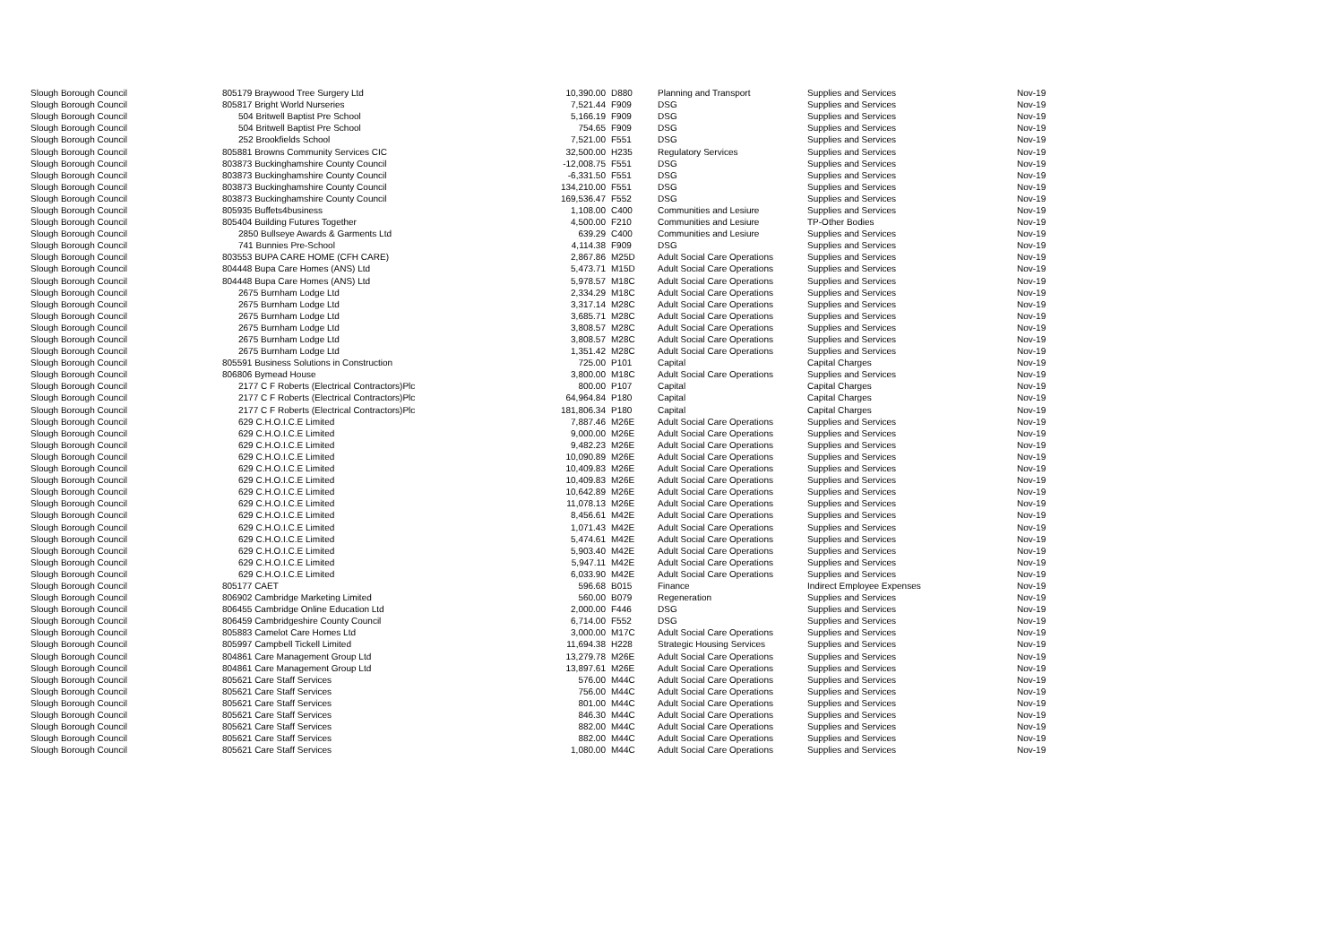| Slough Borough Council | 805179 Braywood Tree Surgery Ltd | 10,390.00 | D880 | Planning and Transport | Supplies and Services | Nov-19 |
| Slough Borough Council | 805817 Bright World Nurseries | 7,521.44 | F909 | DSG | Supplies and Services | Nov-19 |
| Slough Borough Council | 504 Britwell Baptist Pre School | 5,166.19 | F909 | DSG | Supplies and Services | Nov-19 |
| Slough Borough Council | 504 Britwell Baptist Pre School | 754.65 | F909 | DSG | Supplies and Services | Nov-19 |
| Slough Borough Council | 252 Brookfields School | 7,521.00 | F551 | DSG | Supplies and Services | Nov-19 |
| Slough Borough Council | 805881 Browns Community Services CIC | 32,500.00 | H235 | Regulatory Services | Supplies and Services | Nov-19 |
| Slough Borough Council | 803873 Buckinghamshire County Council | -12,008.75 | F551 | DSG | Supplies and Services | Nov-19 |
| Slough Borough Council | 803873 Buckinghamshire County Council | -6,331.50 | F551 | DSG | Supplies and Services | Nov-19 |
| Slough Borough Council | 803873 Buckinghamshire County Council | 134,210.00 | F551 | DSG | Supplies and Services | Nov-19 |
| Slough Borough Council | 803873 Buckinghamshire County Council | 169,536.47 | F552 | DSG | Supplies and Services | Nov-19 |
| Slough Borough Council | 805935 Buffets4business | 1,108.00 | C400 | Communities and Lesiure | Supplies and Services | Nov-19 |
| Slough Borough Council | 805404 Building Futures Together | 4,500.00 | F210 | Communities and Lesiure | TP-Other Bodies | Nov-19 |
| Slough Borough Council | 2850 Bullseye Awards & Garments Ltd | 639.29 | C400 | Communities and Lesiure | Supplies and Services | Nov-19 |
| Slough Borough Council | 741 Bunnies Pre-School | 4,114.38 | F909 | DSG | Supplies and Services | Nov-19 |
| Slough Borough Council | 803553 BUPA CARE HOME (CFH CARE) | 2,867.86 | M25D | Adult Social Care Operations | Supplies and Services | Nov-19 |
| Slough Borough Council | 804448 Bupa Care Homes (ANS) Ltd | 5,473.71 | M15D | Adult Social Care Operations | Supplies and Services | Nov-19 |
| Slough Borough Council | 804448 Bupa Care Homes (ANS) Ltd | 5,978.57 | M18C | Adult Social Care Operations | Supplies and Services | Nov-19 |
| Slough Borough Council | 2675 Burnham Lodge Ltd | 2,334.29 | M18C | Adult Social Care Operations | Supplies and Services | Nov-19 |
| Slough Borough Council | 2675 Burnham Lodge Ltd | 3,317.14 | M28C | Adult Social Care Operations | Supplies and Services | Nov-19 |
| Slough Borough Council | 2675 Burnham Lodge Ltd | 3,685.71 | M28C | Adult Social Care Operations | Supplies and Services | Nov-19 |
| Slough Borough Council | 2675 Burnham Lodge Ltd | 3,808.57 | M28C | Adult Social Care Operations | Supplies and Services | Nov-19 |
| Slough Borough Council | 2675 Burnham Lodge Ltd | 3,808.57 | M28C | Adult Social Care Operations | Supplies and Services | Nov-19 |
| Slough Borough Council | 2675 Burnham Lodge Ltd | 1,351.42 | M28C | Adult Social Care Operations | Supplies and Services | Nov-19 |
| Slough Borough Council | 805591 Business Solutions in Construction | 725.00 | P101 | Capital | Capital Charges | Nov-19 |
| Slough Borough Council | 806806 Bymead House | 3,800.00 | M18C | Adult Social Care Operations | Supplies and Services | Nov-19 |
| Slough Borough Council | 2177 C F Roberts (Electrical Contractors)Plc | 800.00 | P107 | Capital | Capital Charges | Nov-19 |
| Slough Borough Council | 2177 C F Roberts (Electrical Contractors)Plc | 64,964.84 | P180 | Capital | Capital Charges | Nov-19 |
| Slough Borough Council | 2177 C F Roberts (Electrical Contractors)Plc | 181,806.34 | P180 | Capital | Capital Charges | Nov-19 |
| Slough Borough Council | 629 C.H.O.I.C.E Limited | 7,887.46 | M26E | Adult Social Care Operations | Supplies and Services | Nov-19 |
| Slough Borough Council | 629 C.H.O.I.C.E Limited | 9,000.00 | M26E | Adult Social Care Operations | Supplies and Services | Nov-19 |
| Slough Borough Council | 629 C.H.O.I.C.E Limited | 9,482.23 | M26E | Adult Social Care Operations | Supplies and Services | Nov-19 |
| Slough Borough Council | 629 C.H.O.I.C.E Limited | 10,090.89 | M26E | Adult Social Care Operations | Supplies and Services | Nov-19 |
| Slough Borough Council | 629 C.H.O.I.C.E Limited | 10,409.83 | M26E | Adult Social Care Operations | Supplies and Services | Nov-19 |
| Slough Borough Council | 629 C.H.O.I.C.E Limited | 10,409.83 | M26E | Adult Social Care Operations | Supplies and Services | Nov-19 |
| Slough Borough Council | 629 C.H.O.I.C.E Limited | 10,642.89 | M26E | Adult Social Care Operations | Supplies and Services | Nov-19 |
| Slough Borough Council | 629 C.H.O.I.C.E Limited | 11,078.13 | M26E | Adult Social Care Operations | Supplies and Services | Nov-19 |
| Slough Borough Council | 629 C.H.O.I.C.E Limited | 8,456.61 | M42E | Adult Social Care Operations | Supplies and Services | Nov-19 |
| Slough Borough Council | 629 C.H.O.I.C.E Limited | 1,071.43 | M42E | Adult Social Care Operations | Supplies and Services | Nov-19 |
| Slough Borough Council | 629 C.H.O.I.C.E Limited | 5,474.61 | M42E | Adult Social Care Operations | Supplies and Services | Nov-19 |
| Slough Borough Council | 629 C.H.O.I.C.E Limited | 5,903.40 | M42E | Adult Social Care Operations | Supplies and Services | Nov-19 |
| Slough Borough Council | 629 C.H.O.I.C.E Limited | 5,947.11 | M42E | Adult Social Care Operations | Supplies and Services | Nov-19 |
| Slough Borough Council | 629 C.H.O.I.C.E Limited | 6,033.90 | M42E | Adult Social Care Operations | Supplies and Services | Nov-19 |
| Slough Borough Council | 805177 CAET | 596.68 | B015 | Finance | Indirect Employee Expenses | Nov-19 |
| Slough Borough Council | 806902 Cambridge Marketing Limited | 560.00 | B079 | Regeneration | Supplies and Services | Nov-19 |
| Slough Borough Council | 806455 Cambridge Online Education Ltd | 2,000.00 | F446 | DSG | Supplies and Services | Nov-19 |
| Slough Borough Council | 806459 Cambridgeshire County Council | 6,714.00 | F552 | DSG | Supplies and Services | Nov-19 |
| Slough Borough Council | 805883 Camelot Care Homes Ltd | 3,000.00 | M17C | Adult Social Care Operations | Supplies and Services | Nov-19 |
| Slough Borough Council | 805997 Campbell Tickell Limited | 11,694.38 | H228 | Strategic Housing Services | Supplies and Services | Nov-19 |
| Slough Borough Council | 804861 Care Management Group Ltd | 13,279.78 | M26E | Adult Social Care Operations | Supplies and Services | Nov-19 |
| Slough Borough Council | 804861 Care Management Group Ltd | 13,897.61 | M26E | Adult Social Care Operations | Supplies and Services | Nov-19 |
| Slough Borough Council | 805621 Care Staff Services | 576.00 | M44C | Adult Social Care Operations | Supplies and Services | Nov-19 |
| Slough Borough Council | 805621 Care Staff Services | 756.00 | M44C | Adult Social Care Operations | Supplies and Services | Nov-19 |
| Slough Borough Council | 805621 Care Staff Services | 801.00 | M44C | Adult Social Care Operations | Supplies and Services | Nov-19 |
| Slough Borough Council | 805621 Care Staff Services | 846.30 | M44C | Adult Social Care Operations | Supplies and Services | Nov-19 |
| Slough Borough Council | 805621 Care Staff Services | 882.00 | M44C | Adult Social Care Operations | Supplies and Services | Nov-19 |
| Slough Borough Council | 805621 Care Staff Services | 882.00 | M44C | Adult Social Care Operations | Supplies and Services | Nov-19 |
| Slough Borough Council | 805621 Care Staff Services | 1,080.00 | M44C | Adult Social Care Operations | Supplies and Services | Nov-19 |